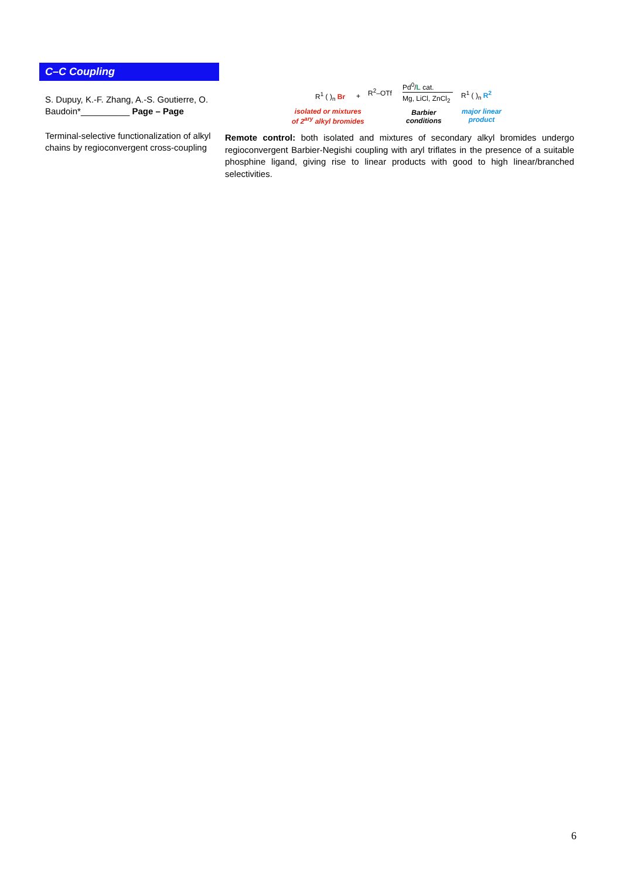C–C Coupling
S. Dupuy, K.-F. Zhang, A.-S. Goutierre, O. Baudoin*__________ Page – Page
Terminal-selective functionalization of alkyl chains by regioconvergent cross-coupling
R<sup>1</sup> ( )<sub>n</sub> Br +
R<sup>2</sup>–OTf
Pd<sup>0</sup>/L cat.
Mg, LiCl, ZnCl<sub>2</sub>
R<sup>1</sup> ( )<sub>n</sub> R<sup>2</sup>
isolated or mixtures
of 2<sup>ary</sup> alkyl bromides
Barbier
conditions
major linear
product
Remote control: both isolated and mixtures of secondary alkyl bromides undergo regioconvergent Barbier-Negishi coupling with aryl triflates in the presence of a suitable phosphine ligand, giving rise to linear products with good to high linear/branched selectivities.
6